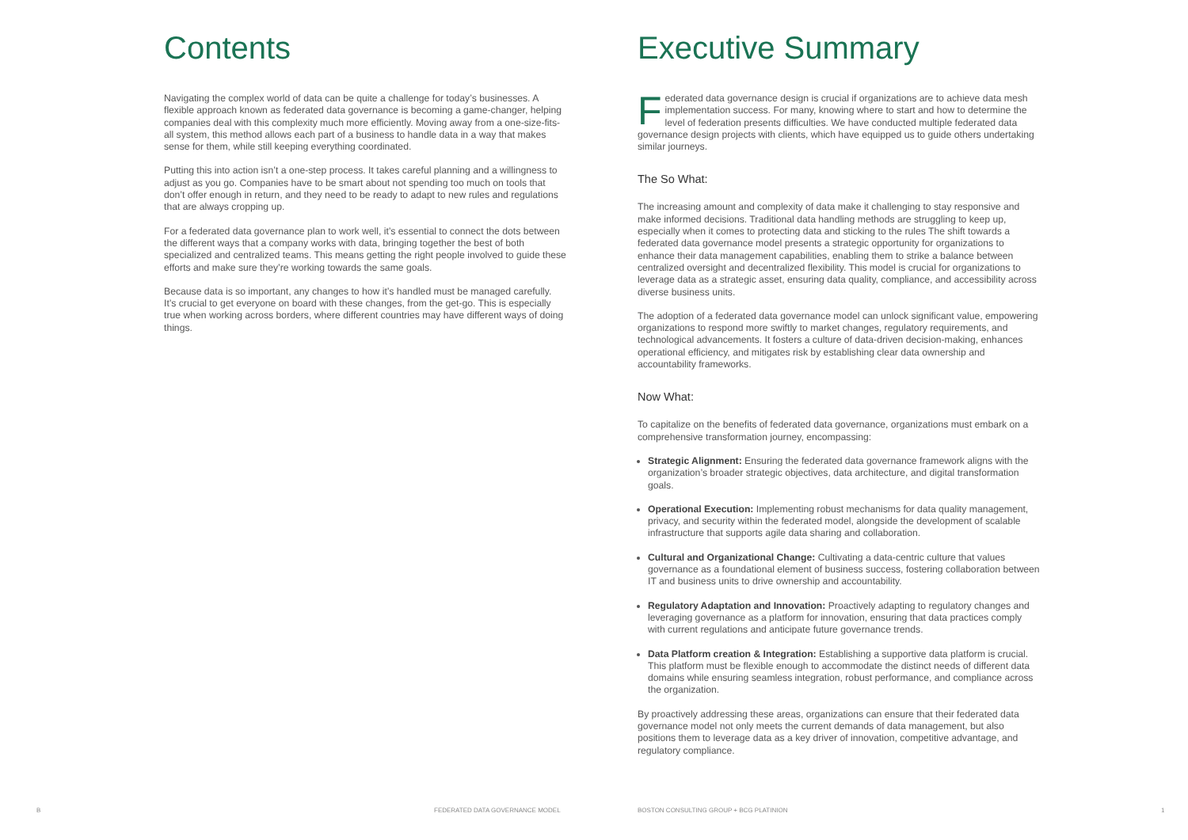Contents
Navigating the complex world of data can be quite a challenge for today’s businesses. A flexible approach known as federated data governance is becoming a game-changer, helping companies deal with this complexity much more efficiently. Moving away from a one-size-fits-all system, this method allows each part of a business to handle data in a way that makes sense for them, while still keeping everything coordinated.
Putting this into action isn’t a one-step process. It takes careful planning and a willingness to adjust as you go. Companies have to be smart about not spending too much on tools that don’t offer enough in return, and they need to be ready to adapt to new rules and regulations that are always cropping up.
For a federated data governance plan to work well, it’s essential to connect the dots between the different ways that a company works with data, bringing together the best of both specialized and centralized teams. This means getting the right people involved to guide these efforts and make sure they’re working towards the same goals.
Because data is so important, any changes to how it’s handled must be managed carefully. It’s crucial to get everyone on board with these changes, from the get-go. This is especially true when working across borders, where different countries may have different ways of doing things.
B
FEDERATED DATA GOVERNANCE MODEL
Executive Summary
Federated data governance design is crucial if organizations are to achieve data mesh implementation success. For many, knowing where to start and how to determine the level of federation presents difficulties. We have conducted multiple federated data governance design projects with clients, which have equipped us to guide others undertaking similar journeys.
The So What:
The increasing amount and complexity of data make it challenging to stay responsive and make informed decisions. Traditional data handling methods are struggling to keep up, especially when it comes to protecting data and sticking to the rules The shift towards a federated data governance model presents a strategic opportunity for organizations to enhance their data management capabilities, enabling them to strike a balance between centralized oversight and decentralized flexibility. This model is crucial for organizations to leverage data as a strategic asset, ensuring data quality, compliance, and accessibility across diverse business units.
The adoption of a federated data governance model can unlock significant value, empowering organizations to respond more swiftly to market changes, regulatory requirements, and technological advancements. It fosters a culture of data-driven decision-making, enhances operational efficiency, and mitigates risk by establishing clear data ownership and accountability frameworks.
Now What:
To capitalize on the benefits of federated data governance, organizations must embark on a comprehensive transformation journey, encompassing:
Strategic Alignment: Ensuring the federated data governance framework aligns with the organization’s broader strategic objectives, data architecture, and digital transformation goals.
Operational Execution: Implementing robust mechanisms for data quality management, privacy, and security within the federated model, alongside the development of scalable infrastructure that supports agile data sharing and collaboration.
Cultural and Organizational Change: Cultivating a data-centric culture that values governance as a foundational element of business success, fostering collaboration between IT and business units to drive ownership and accountability.
Regulatory Adaptation and Innovation: Proactively adapting to regulatory changes and leveraging governance as a platform for innovation, ensuring that data practices comply with current regulations and anticipate future governance trends.
Data Platform creation & Integration: Establishing a supportive data platform is crucial. This platform must be flexible enough to accommodate the distinct needs of different data domains while ensuring seamless integration, robust performance, and compliance across the organization.
By proactively addressing these areas, organizations can ensure that their federated data governance model not only meets the current demands of data management, but also positions them to leverage data as a key driver of innovation, competitive advantage, and regulatory compliance.
BOSTON CONSULTING GROUP + BCG PLATINION
1